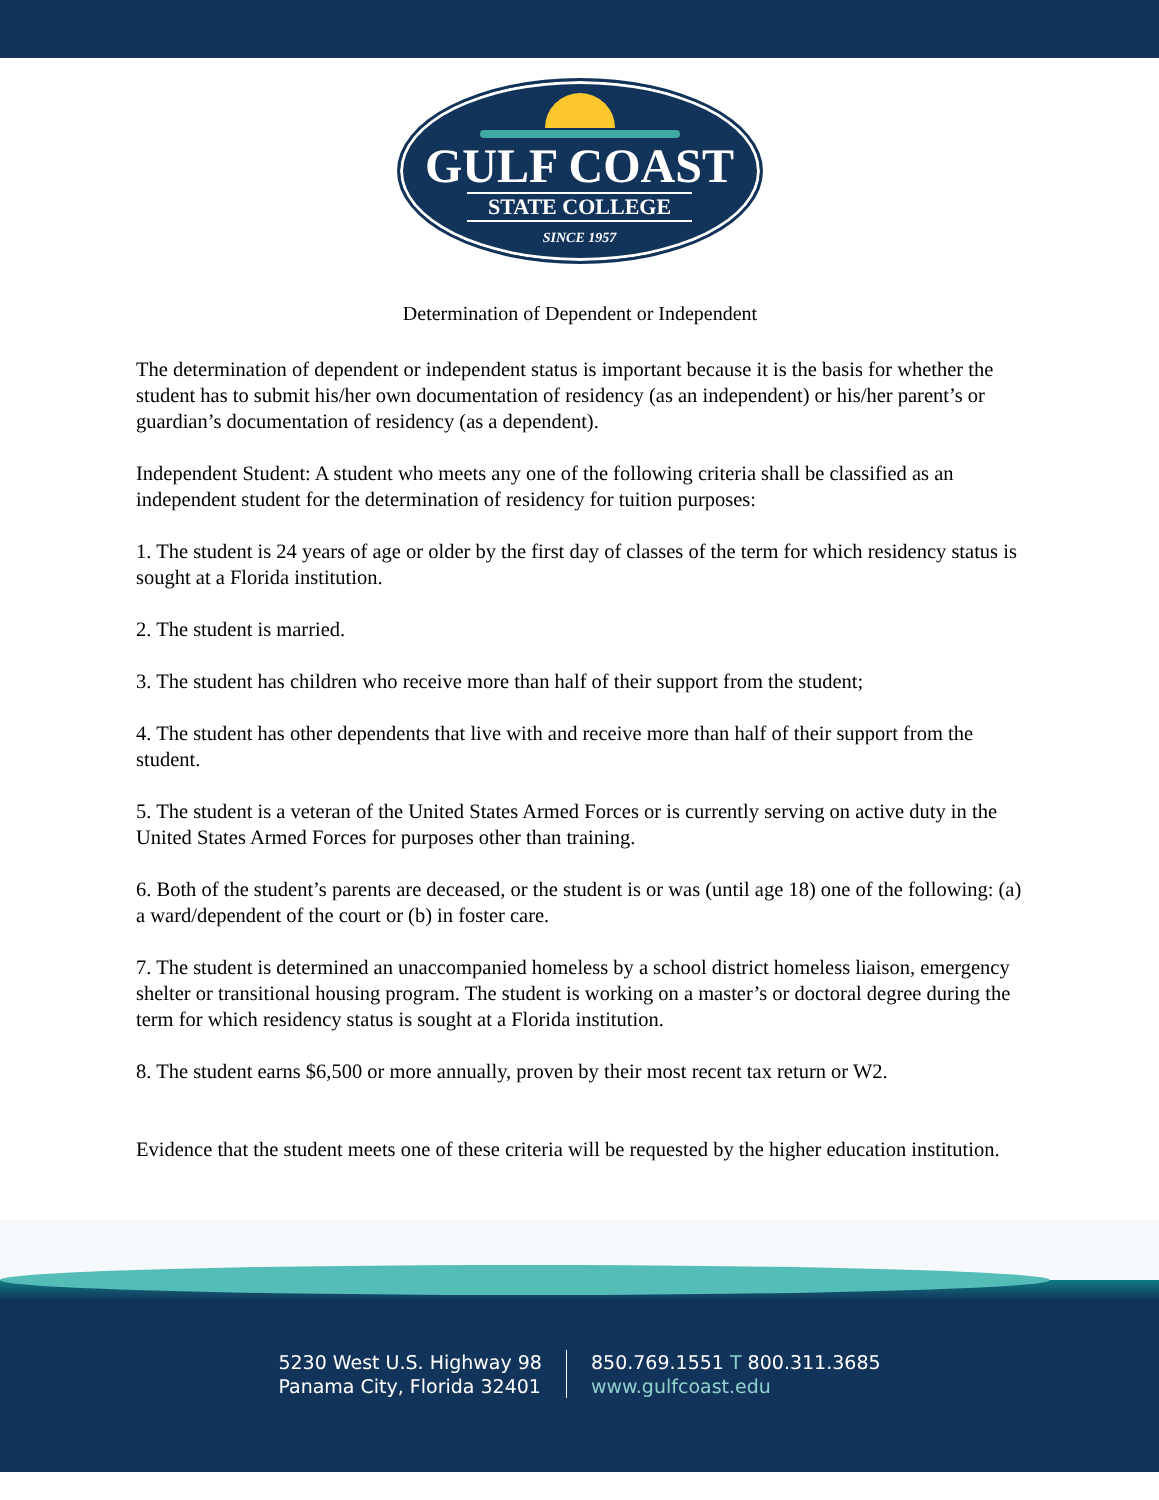GULF COAST
STATE COLLEGE
SINCE 1957
Determination of Dependent or Independent
The determination of dependent or independent status is important because it is the basis for whether the student has to submit his/her own documentation of residency (as an independent) or his/her parent’s or guardian’s documentation of residency (as a dependent).
Independent Student: A student who meets any one of the following criteria shall be classified as an independent student for the determination of residency for tuition purposes:
1. The student is 24 years of age or older by the first day of classes of the term for which residency status is sought at a Florida institution.
2. The student is married.
3. The student has children who receive more than half of their support from the student;
4. The student has other dependents that live with and receive more than half of their support from the student.
5. The student is a veteran of the United States Armed Forces or is currently serving on active duty in the United States Armed Forces for purposes other than training.
6. Both of the student’s parents are deceased, or the student is or was (until age 18) one of the following: (a) a ward/dependent of the court or (b) in foster care.
7. The student is determined an unaccompanied homeless by a school district homeless liaison, emergency shelter or transitional housing program. The student is working on a master’s or doctoral degree during the term for which residency status is sought at a Florida institution.
8. The student earns $6,500 or more annually, proven by their most recent tax return or W2.
Evidence that the student meets one of these criteria will be requested by the higher education institution.
5230 West U.S. Highway 98
Panama City, Florida 32401
850.769.1551 T 800.311.3685
www.gulfcoast.edu